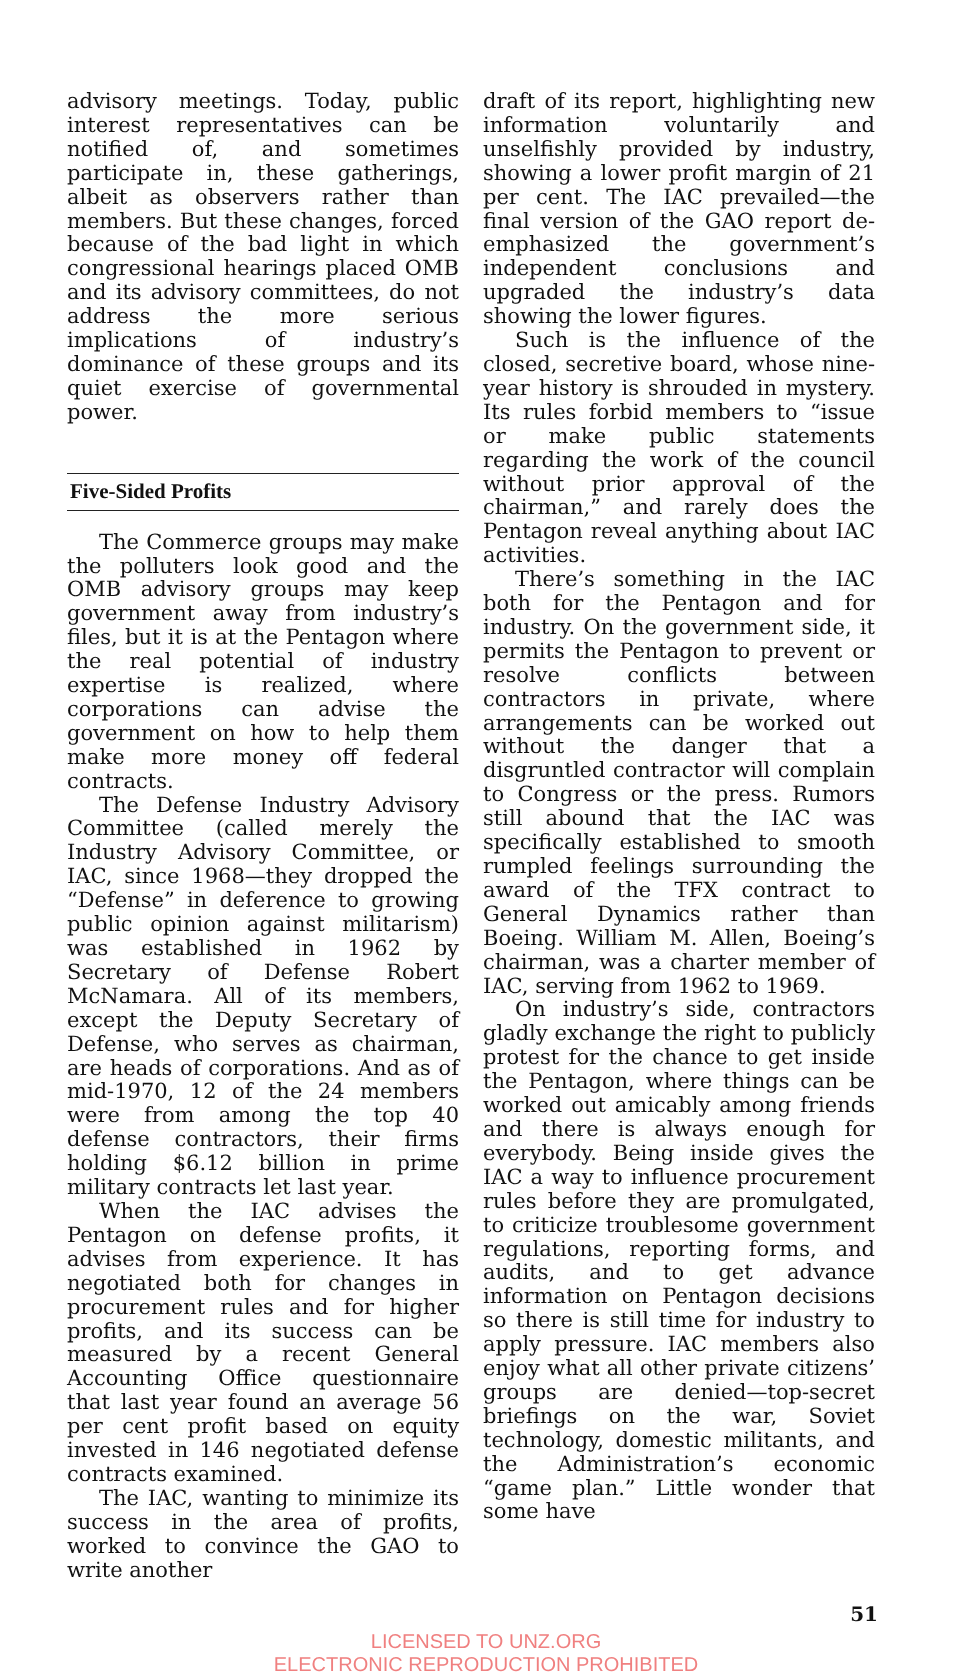advisory meetings. Today, public interest representatives can be notified of, and sometimes participate in, these gatherings, albeit as observers rather than members. But these changes, forced because of the bad light in which congressional hearings placed OMB and its advisory committees, do not address the more serious implications of industry’s dominance of these groups and its quiet exercise of governmental power.
Five-Sided Profits
The Commerce groups may make the polluters look good and the OMB advisory groups may keep government away from industry’s files, but it is at the Pentagon where the real potential of industry expertise is realized, where corporations can advise the government on how to help them make more money off federal contracts.
The Defense Industry Advisory Committee (called merely the Industry Advisory Committee, or IAC, since 1968—they dropped the “Defense” in deference to growing public opinion against militarism) was established in 1962 by Secretary of Defense Robert McNamara. All of its members, except the Deputy Secretary of Defense, who serves as chairman, are heads of corporations. And as of mid-1970, 12 of the 24 members were from among the top 40 defense contractors, their firms holding $6.12 billion in prime military contracts let last year.
When the IAC advises the Pentagon on defense profits, it advises from experience. It has negotiated both for changes in procurement rules and for higher profits, and its success can be measured by a recent General Accounting Office questionnaire that last year found an average 56 per cent profit based on equity invested in 146 negotiated defense contracts examined.
The IAC, wanting to minimize its success in the area of profits, worked to convince the GAO to write another
draft of its report, highlighting new information voluntarily and unselfishly provided by industry, showing a lower profit margin of 21 per cent. The IAC prevailed—the final version of the GAO report de-emphasized the government’s independent conclusions and upgraded the industry’s data showing the lower figures.
Such is the influence of the closed, secretive board, whose nine-year history is shrouded in mystery. Its rules forbid members to “issue or make public statements regarding the work of the council without prior approval of the chairman,” and rarely does the Pentagon reveal anything about IAC activities.
There’s something in the IAC both for the Pentagon and for industry. On the government side, it permits the Pentagon to prevent or resolve conflicts between contractors in private, where arrangements can be worked out without the danger that a disgruntled contractor will complain to Congress or the press. Rumors still abound that the IAC was specifically established to smooth rumpled feelings surrounding the award of the TFX contract to General Dynamics rather than Boeing. William M. Allen, Boeing’s chairman, was a charter member of IAC, serving from 1962 to 1969.
On industry’s side, contractors gladly exchange the right to publicly protest for the chance to get inside the Pentagon, where things can be worked out amicably among friends and there is always enough for everybody. Being inside gives the IAC a way to influence procurement rules before they are promulgated, to criticize troublesome government regulations, reporting forms, and audits, and to get advance information on Pentagon decisions so there is still time for industry to apply pressure. IAC members also enjoy what all other private citizens’ groups are denied—top-secret briefings on the war, Soviet technology, domestic militants, and the Administration’s economic “game plan.” Little wonder that some have
51
LICENSED TO UNZ.ORG
ELECTRONIC REPRODUCTION PROHIBITED